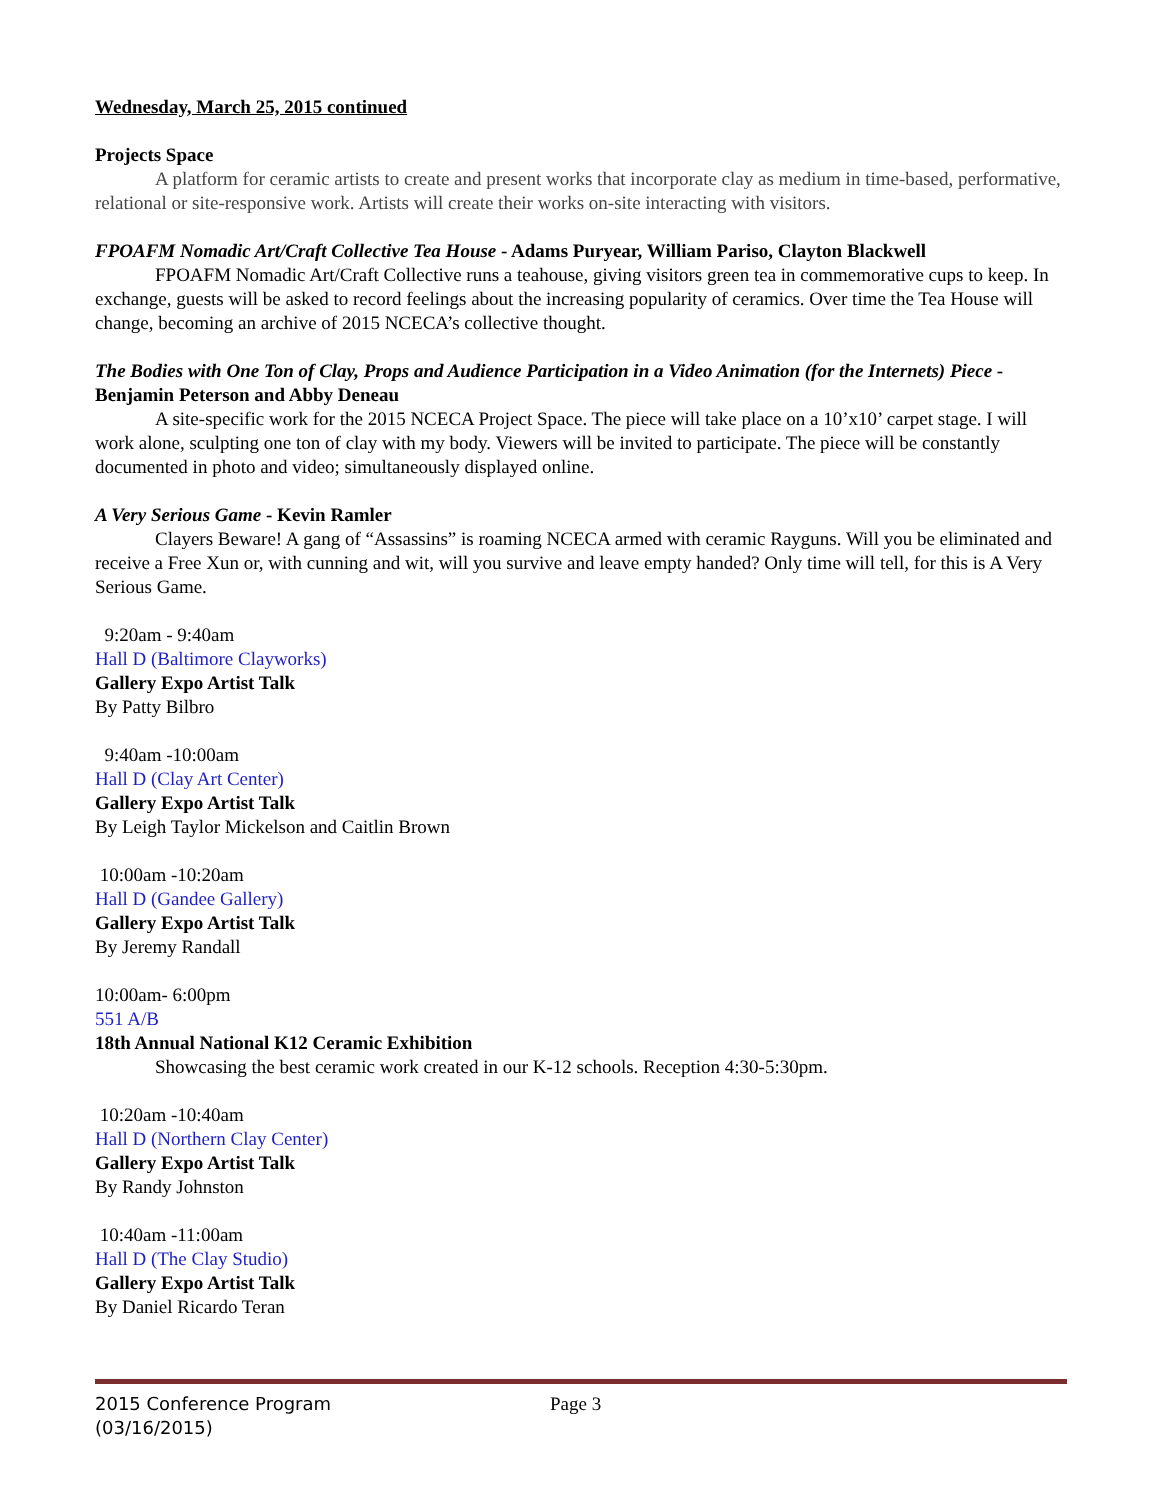Wednesday, March 25, 2015 continued
Projects Space
A platform for ceramic artists to create and present works that incorporate clay as medium in time-based, performative, relational or site-responsive work. Artists will create their works on-site interacting with visitors.
FPOAFM Nomadic Art/Craft Collective Tea House - Adams Puryear, William Pariso, Clayton Blackwell
FPOAFM Nomadic Art/Craft Collective runs a teahouse, giving visitors green tea in commemorative cups to keep. In exchange, guests will be asked to record feelings about the increasing popularity of ceramics. Over time the Tea House will change, becoming an archive of 2015 NCECA’s collective thought.
The Bodies with One Ton of Clay, Props and Audience Participation in a Video Animation (for the Internets) Piece - Benjamin Peterson and Abby Deneau
A site-specific work for the 2015 NCECA Project Space. The piece will take place on a 10’x10’ carpet stage. I will work alone, sculpting one ton of clay with my body. Viewers will be invited to participate. The piece will be constantly documented in photo and video; simultaneously displayed online.
A Very Serious Game - Kevin Ramler
Clayers Beware! A gang of “Assassins” is roaming NCECA armed with ceramic Rayguns. Will you be eliminated and receive a Free Xun or, with cunning and wit, will you survive and leave empty handed? Only time will tell, for this is A Very Serious Game.
9:20am - 9:40am
Hall D (Baltimore Clayworks)
Gallery Expo Artist Talk
By Patty Bilbro
9:40am -10:00am
Hall D (Clay Art Center)
Gallery Expo Artist Talk
By Leigh Taylor Mickelson and Caitlin Brown
10:00am -10:20am
Hall D (Gandee Gallery)
Gallery Expo Artist Talk
By Jeremy Randall
10:00am- 6:00pm
551 A/B
18th Annual National K12 Ceramic Exhibition
Showcasing the best ceramic work created in our K-12 schools. Reception 4:30-5:30pm.
10:20am -10:40am
Hall D (Northern Clay Center)
Gallery Expo Artist Talk
By Randy Johnston
10:40am -11:00am
Hall D (The Clay Studio)
Gallery Expo Artist Talk
By Daniel Ricardo Teran
2015 Conference Program
(03/16/2015)
Page 3